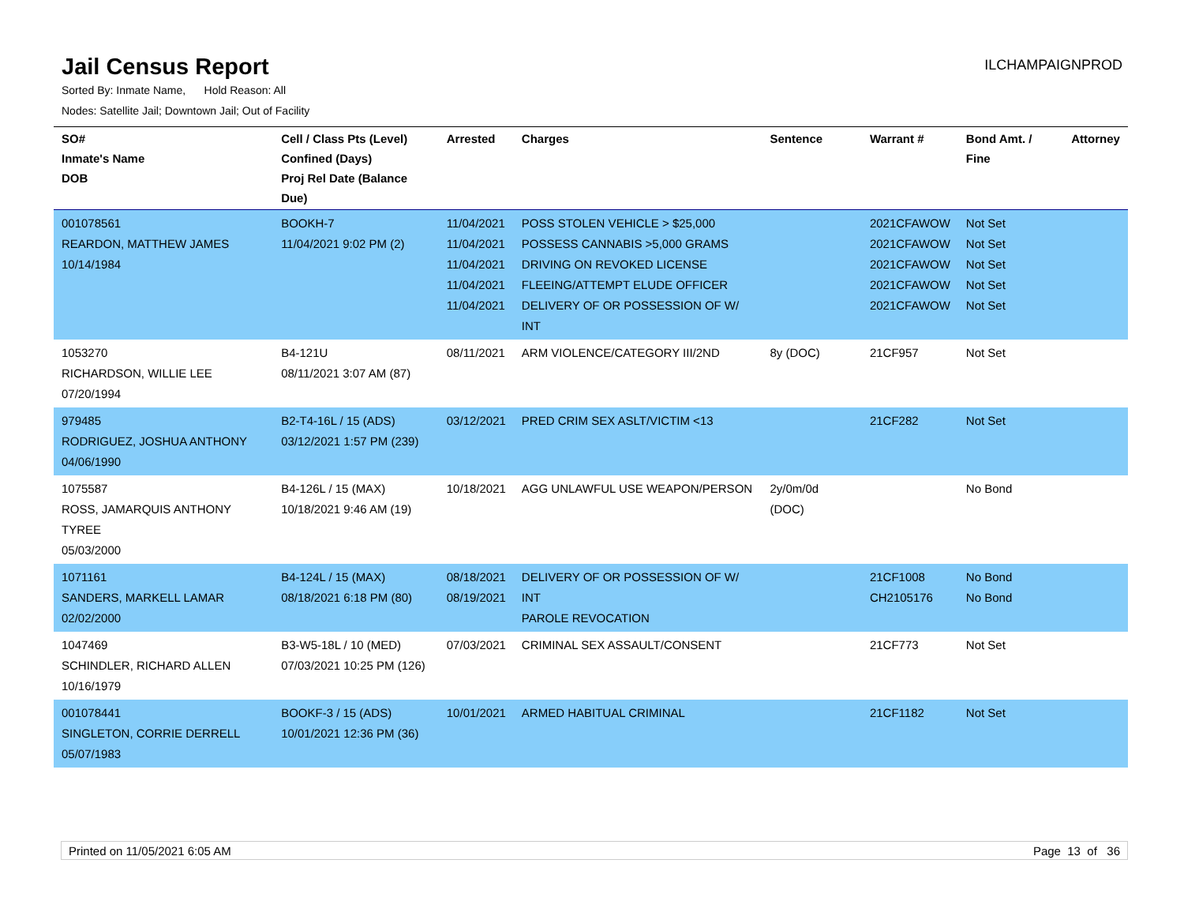Jail Census Report
ILCHAMPAIGNPROD
Sorted By: Inmate Name, Hold Reason: All
Nodes: Satellite Jail; Downtown Jail; Out of Facility
| SO# Inmate's Name DOB | Cell / Class Pts (Level) Confined (Days) Proj Rel Date (Balance Due) | Arrested | Charges | Sentence | Warrant # | Bond Amt. / Fine | Attorney |
| --- | --- | --- | --- | --- | --- | --- | --- |
| 001078561 REARDON, MATTHEW JAMES 10/14/1984 | BOOKH-7 11/04/2021 9:02 PM (2) | 11/04/2021 11/04/2021 11/04/2021 11/04/2021 11/04/2021 | POSS STOLEN VEHICLE > $25,000 POSSESS CANNABIS >5,000 GRAMS DRIVING ON REVOKED LICENSE FLEEING/ATTEMPT ELUDE OFFICER DELIVERY OF OR POSSESSION OF W/ INT | | 2021CFAWOW 2021CFAWOW 2021CFAWOW 2021CFAWOW 2021CFAWOW | Not Set Not Set Not Set Not Set Not Set | |
| 1053270 RICHARDSON, WILLIE LEE 07/20/1994 | B4-121U 08/11/2021 3:07 AM (87) | 08/11/2021 | ARM VIOLENCE/CATEGORY III/2ND | 8y (DOC) | 21CF957 | Not Set | |
| 979485 RODRIGUEZ, JOSHUA ANTHONY 04/06/1990 | B2-T4-16L / 15 (ADS) 03/12/2021 1:57 PM (239) | 03/12/2021 | PRED CRIM SEX ASLT/VICTIM <13 | | 21CF282 | Not Set | |
| 1075587 ROSS, JAMARQUIS ANTHONY TYREE 05/03/2000 | B4-126L / 15 (MAX) 10/18/2021 9:46 AM (19) | 10/18/2021 | AGG UNLAWFUL USE WEAPON/PERSON | 2y/0m/0d (DOC) | | No Bond | |
| 1071161 SANDERS, MARKELL LAMAR 02/02/2000 | B4-124L / 15 (MAX) 08/18/2021 6:18 PM (80) | 08/18/2021 08/19/2021 | DELIVERY OF OR POSSESSION OF W/ INT PAROLE REVOCATION | | 21CF1008 CH2105176 | No Bond No Bond | |
| 1047469 SCHINDLER, RICHARD ALLEN 10/16/1979 | B3-W5-18L / 10 (MED) 07/03/2021 10:25 PM (126) | 07/03/2021 | CRIMINAL SEX ASSAULT/CONSENT | | 21CF773 | Not Set | |
| 001078441 SINGLETON, CORRIE DERRELL 05/07/1983 | BOOKF-3 / 15 (ADS) 10/01/2021 12:36 PM (36) | 10/01/2021 | ARMED HABITUAL CRIMINAL | | 21CF1182 | Not Set | |
Printed on 11/05/2021 6:05 AM Page 13 of 36